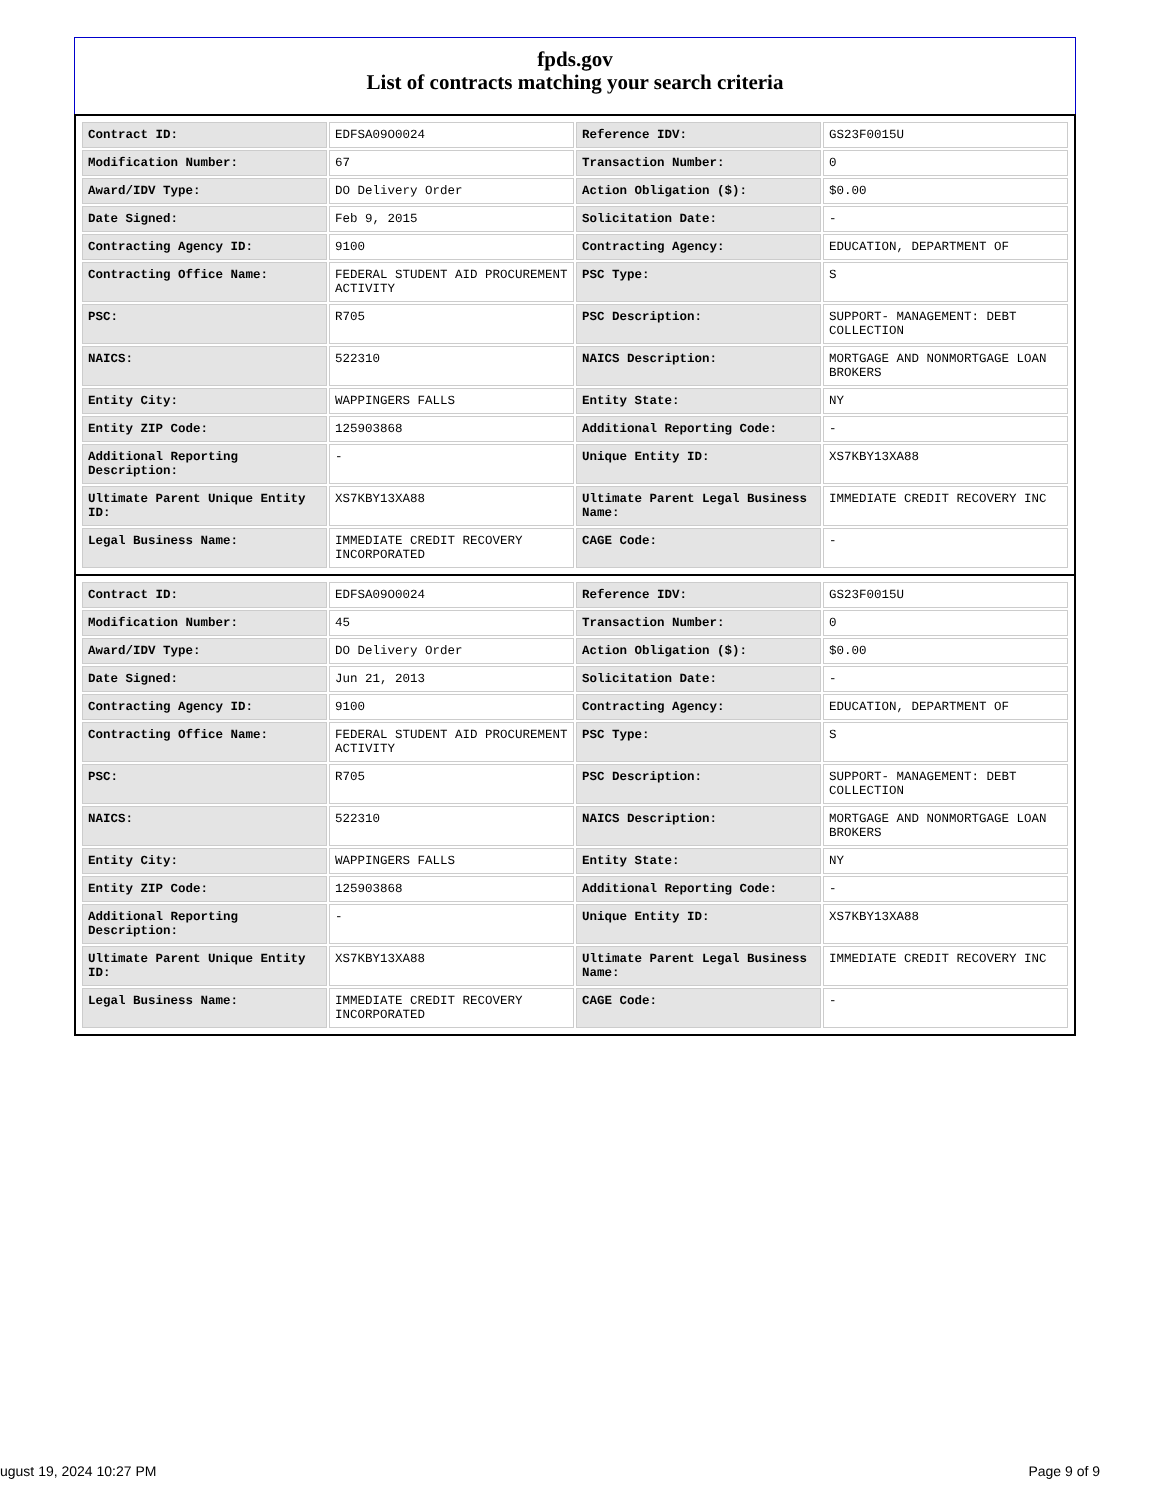fpds.gov
List of contracts matching your search criteria
| Contract ID: | EDFSA09O0024 | Reference IDV: | GS23F0015U |
| Modification Number: | 67 | Transaction Number: | 0 |
| Award/IDV Type: | DO Delivery Order | Action Obligation ($): | $0.00 |
| Date Signed: | Feb 9, 2015 | Solicitation Date: | - |
| Contracting Agency ID: | 9100 | Contracting Agency: | EDUCATION, DEPARTMENT OF |
| Contracting Office Name: | FEDERAL STUDENT AID PROCUREMENT ACTIVITY | PSC Type: | S |
| PSC: | R705 | PSC Description: | SUPPORT- MANAGEMENT: DEBT COLLECTION |
| NAICS: | 522310 | NAICS Description: | MORTGAGE AND NONMORTGAGE LOAN BROKERS |
| Entity City: | WAPPINGERS FALLS | Entity State: | NY |
| Entity ZIP Code: | 125903868 | Additional Reporting Code: | - |
| Additional Reporting Description: | - | Unique Entity ID: | XS7KBY13XA88 |
| Ultimate Parent Unique Entity ID: | XS7KBY13XA88 | Ultimate Parent Legal Business Name: | IMMEDIATE CREDIT RECOVERY INC |
| Legal Business Name: | IMMEDIATE CREDIT RECOVERY INCORPORATED | CAGE Code: | - |
| Contract ID: | EDFSA09O0024 | Reference IDV: | GS23F0015U |
| Modification Number: | 45 | Transaction Number: | 0 |
| Award/IDV Type: | DO Delivery Order | Action Obligation ($): | $0.00 |
| Date Signed: | Jun 21, 2013 | Solicitation Date: | - |
| Contracting Agency ID: | 9100 | Contracting Agency: | EDUCATION, DEPARTMENT OF |
| Contracting Office Name: | FEDERAL STUDENT AID PROCUREMENT ACTIVITY | PSC Type: | S |
| PSC: | R705 | PSC Description: | SUPPORT- MANAGEMENT: DEBT COLLECTION |
| NAICS: | 522310 | NAICS Description: | MORTGAGE AND NONMORTGAGE LOAN BROKERS |
| Entity City: | WAPPINGERS FALLS | Entity State: | NY |
| Entity ZIP Code: | 125903868 | Additional Reporting Code: | - |
| Additional Reporting Description: | - | Unique Entity ID: | XS7KBY13XA88 |
| Ultimate Parent Unique Entity ID: | XS7KBY13XA88 | Ultimate Parent Legal Business Name: | IMMEDIATE CREDIT RECOVERY INC |
| Legal Business Name: | IMMEDIATE CREDIT RECOVERY INCORPORATED | CAGE Code: | - |
ugust 19, 2024 10:27 PM Page 9 of 9